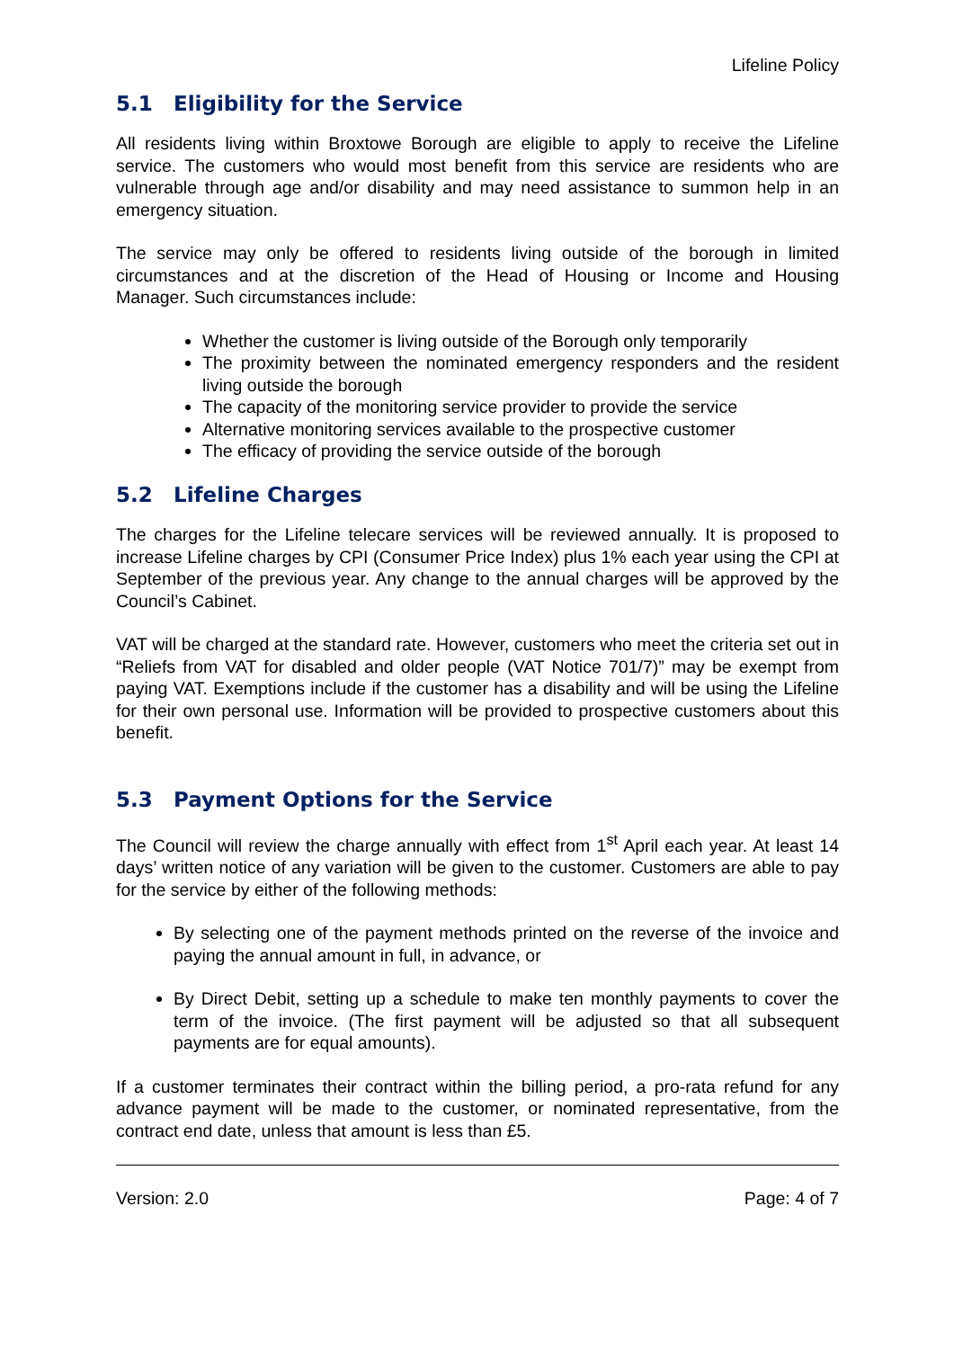Lifeline Policy
5.1 Eligibility for the Service
All residents living within Broxtowe Borough are eligible to apply to receive the Lifeline service. The customers who would most benefit from this service are residents who are vulnerable through age and/or disability and may need assistance to summon help in an emergency situation.
The service may only be offered to residents living outside of the borough in limited circumstances and at the discretion of the Head of Housing or Income and Housing Manager. Such circumstances include:
Whether the customer is living outside of the Borough only temporarily
The proximity between the nominated emergency responders and the resident living outside the borough
The capacity of the monitoring service provider to provide the service
Alternative monitoring services available to the prospective customer
The efficacy of providing the service outside of the borough
5.2 Lifeline Charges
The charges for the Lifeline telecare services will be reviewed annually. It is proposed to increase Lifeline charges by CPI (Consumer Price Index) plus 1% each year using the CPI at September of the previous year. Any change to the annual charges will be approved by the Council’s Cabinet.
VAT will be charged at the standard rate. However, customers who meet the criteria set out in “Reliefs from VAT for disabled and older people (VAT Notice 701/7)” may be exempt from paying VAT. Exemptions include if the customer has a disability and will be using the Lifeline for their own personal use. Information will be provided to prospective customers about this benefit.
5.3 Payment Options for the Service
The Council will review the charge annually with effect from 1<sup>st</sup> April each year. At least 14 days’ written notice of any variation will be given to the customer. Customers are able to pay for the service by either of the following methods:
By selecting one of the payment methods printed on the reverse of the invoice and paying the annual amount in full, in advance, or
By Direct Debit, setting up a schedule to make ten monthly payments to cover the term of the invoice. (The first payment will be adjusted so that all subsequent payments are for equal amounts).
If a customer terminates their contract within the billing period, a pro-rata refund for any advance payment will be made to the customer, or nominated representative, from the contract end date, unless that amount is less than £5.
Version: 2.0 Page: 4 of 7